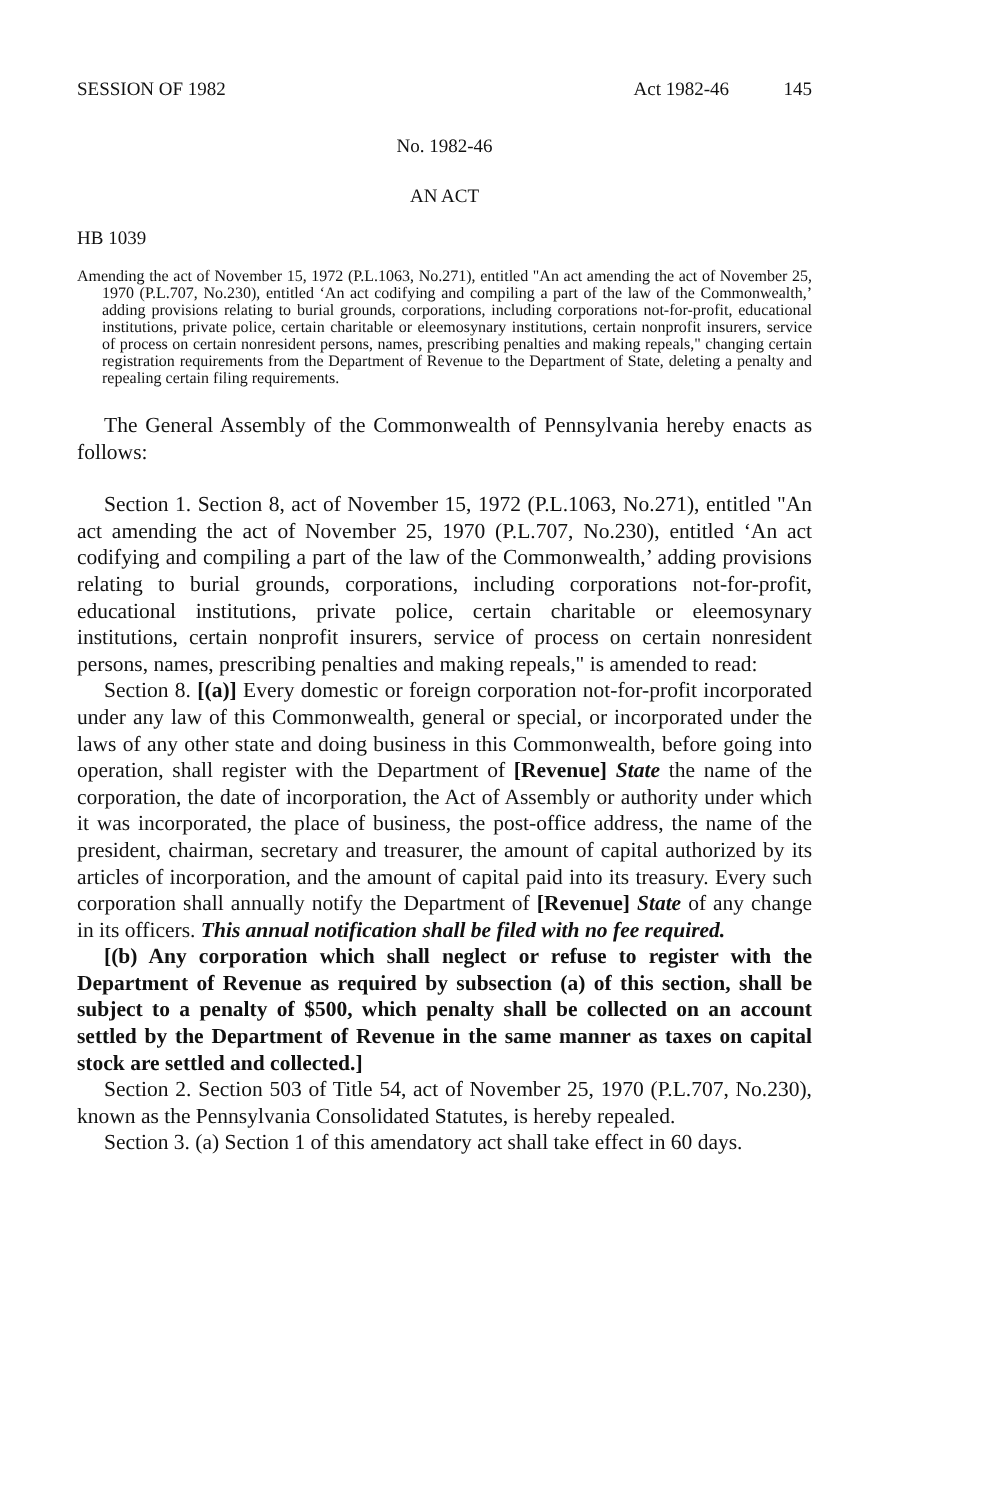SESSION OF 1982 Act 1982-46 145
No. 1982-46
AN ACT
HB 1039
Amending the act of November 15, 1972 (P.L.1063, No.271), entitled "An act amending the act of November 25, 1970 (P.L.707, No.230), entitled ‘An act codifying and compiling a part of the law of the Commonwealth,’ adding provisions relating to burial grounds, corporations, including corporations not-for-profit, educational institutions, private police, certain charitable or eleemosynary institutions, certain nonprofit insurers, service of process on certain nonresident persons, names, prescribing penalties and making repeals," changing certain registration requirements from the Department of Revenue to the Department of State, deleting a penalty and repealing certain filing requirements.
The General Assembly of the Commonwealth of Pennsylvania hereby enacts as follows:
Section 1. Section 8, act of November 15, 1972 (P.L.1063, No.271), entitled "An act amending the act of November 25, 1970 (P.L.707, No.230), entitled ‘An act codifying and compiling a part of the law of the Commonwealth,’ adding provisions relating to burial grounds, corporations, including corporations not-for-profit, educational institutions, private police, certain charitable or eleemosynary institutions, certain nonprofit insurers, service of process on certain nonresident persons, names, prescribing penalties and making repeals," is amended to read:
Section 8. [(a)] Every domestic or foreign corporation not-for-profit incorporated under any law of this Commonwealth, general or special, or incorporated under the laws of any other state and doing business in this Commonwealth, before going into operation, shall register with the Department of [Revenue] State the name of the corporation, the date of incorporation, the Act of Assembly or authority under which it was incorporated, the place of business, the post-office address, the name of the president, chairman, secretary and treasurer, the amount of capital authorized by its articles of incorporation, and the amount of capital paid into its treasury. Every such corporation shall annually notify the Department of [Revenue] State of any change in its officers. This annual notification shall be filed with no fee required.
[(b) Any corporation which shall neglect or refuse to register with the Department of Revenue as required by subsection (a) of this section, shall be subject to a penalty of $500, which penalty shall be collected on an account settled by the Department of Revenue in the same manner as taxes on capital stock are settled and collected.]
Section 2. Section 503 of Title 54, act of November 25, 1970 (P.L.707, No.230), known as the Pennsylvania Consolidated Statutes, is hereby repealed.
Section 3. (a) Section 1 of this amendatory act shall take effect in 60 days.